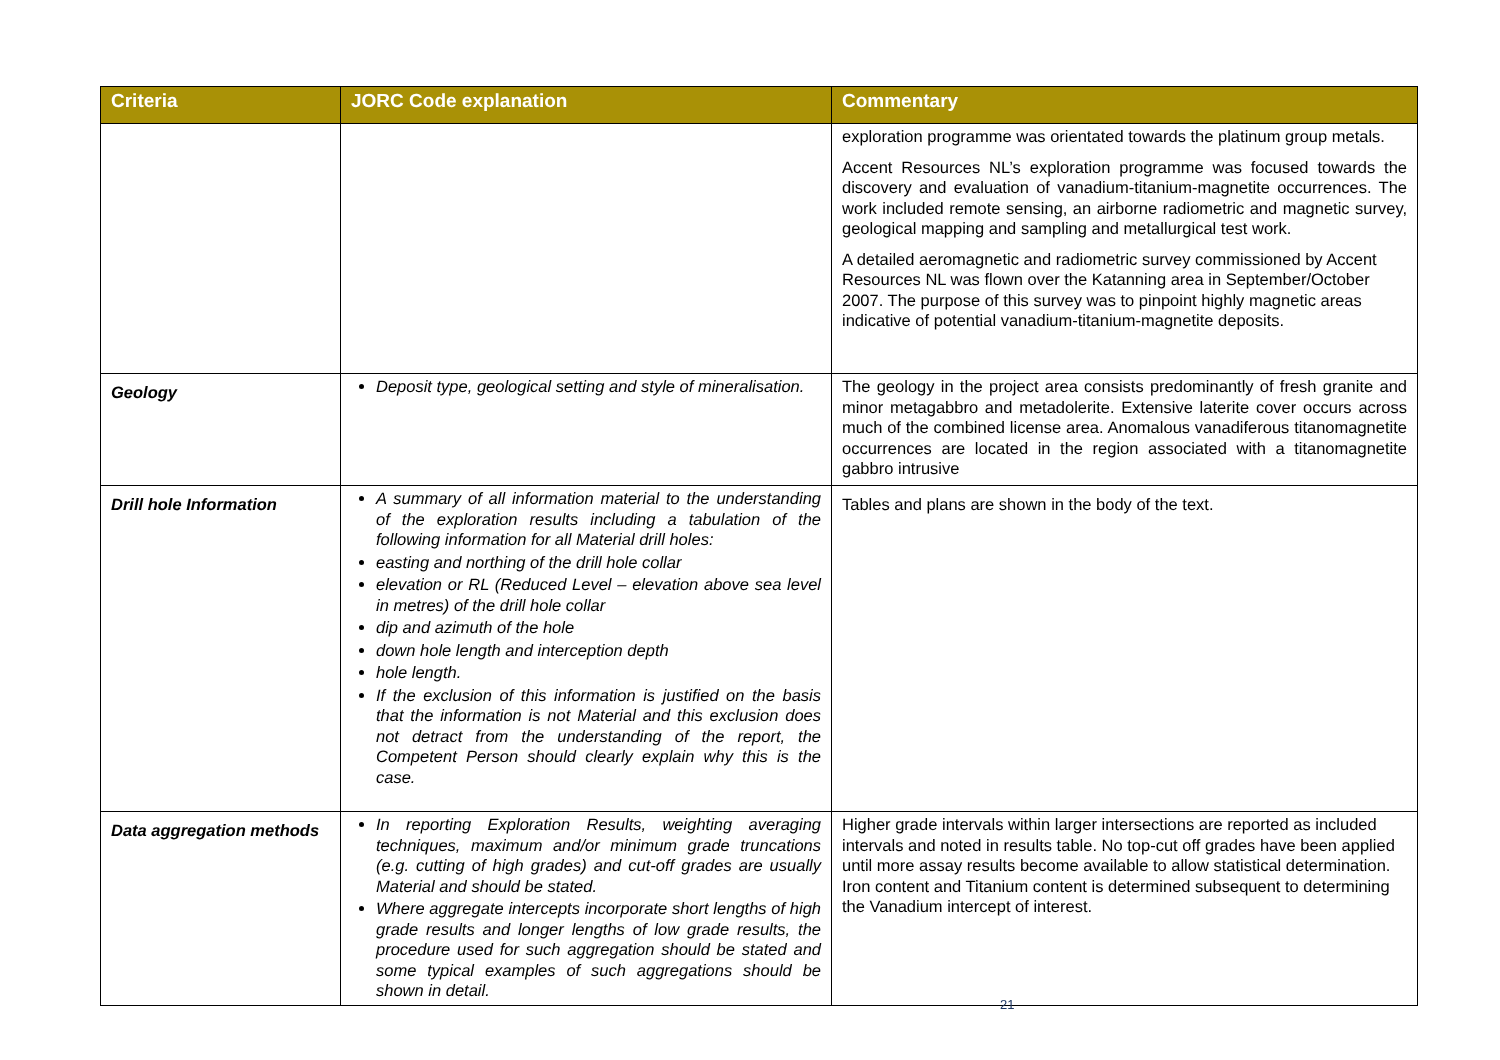| Criteria | JORC Code explanation | Commentary |
| --- | --- | --- |
| | | exploration programme was orientated towards the platinum group metals. Accent Resources NL’s exploration programme was focused towards the discovery and evaluation of vanadium-titanium-magnetite occurrences. The work included remote sensing, an airborne radiometric and magnetic survey, geological mapping and sampling and metallurgical test work. A detailed aeromagnetic and radiometric survey commissioned by Accent Resources NL was flown over the Katanning area in September/October 2007. The purpose of this survey was to pinpoint highly magnetic areas indicative of potential vanadium-titanium-magnetite deposits. |
| Geology | Deposit type, geological setting and style of mineralisation. | The geology in the project area consists predominantly of fresh granite and minor metagabbro and metadolerite. Extensive laterite cover occurs across much of the combined license area. Anomalous vanadiferous titanomagnetite occurrences are located in the region associated with a titanomagnetite gabbro intrusive |
| Drill hole Information | A summary of all information material to the understanding of the exploration results including a tabulation of the following information for all Material drill holes: easting and northing of the drill hole collar elevation or RL (Reduced Level – elevation above sea level in metres) of the drill hole collar dip and azimuth of the hole down hole length and interception depth hole length. If the exclusion of this information is justified on the basis that the information is not Material and this exclusion does not detract from the understanding of the report, the Competent Person should clearly explain why this is the case. | Tables and plans are shown in the body of the text. |
| Data aggregation methods | In reporting Exploration Results, weighting averaging techniques, maximum and/or minimum grade truncations (e.g. cutting of high grades) and cut-off grades are usually Material and should be stated. Where aggregate intercepts incorporate short lengths of high grade results and longer lengths of low grade results, the procedure used for such aggregation should be stated and some typical examples of such aggregations should be shown in detail. | Higher grade intervals within larger intersections are reported as included intervals and noted in results table. No top-cut off grades have been applied until more assay results become available to allow statistical determination. Iron content and Titanium content is determined subsequent to determining the Vanadium intercept of interest. |
21